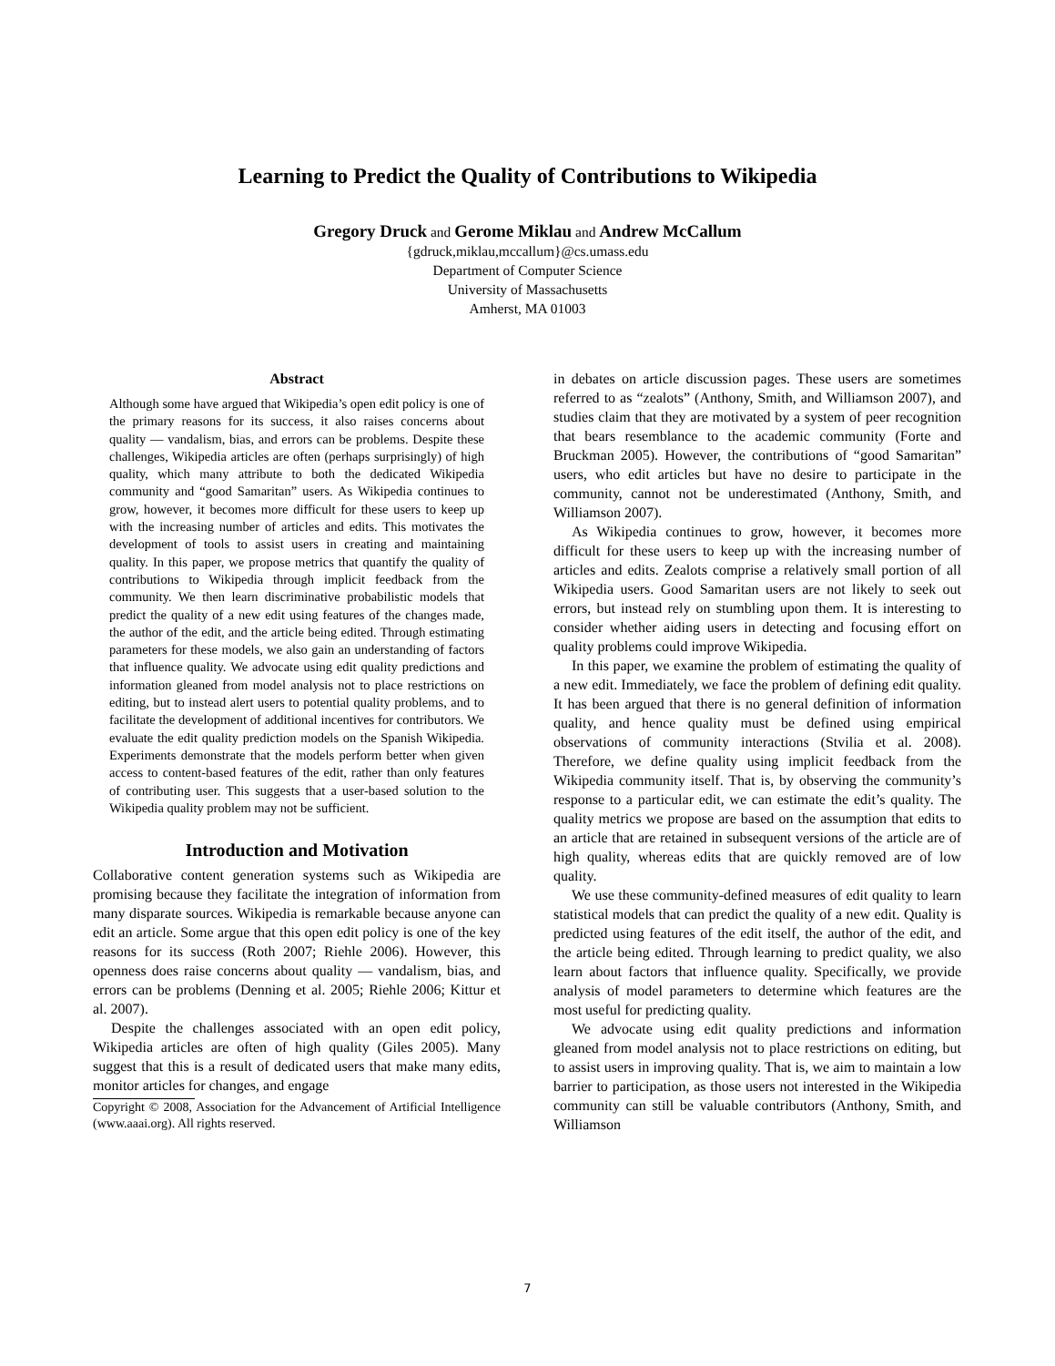Learning to Predict the Quality of Contributions to Wikipedia
Gregory Druck and Gerome Miklau and Andrew McCallum
{gdruck,miklau,mccallum}@cs.umass.edu
Department of Computer Science
University of Massachusetts
Amherst, MA 01003
Abstract
Although some have argued that Wikipedia’s open edit policy is one of the primary reasons for its success, it also raises concerns about quality — vandalism, bias, and errors can be problems. Despite these challenges, Wikipedia articles are often (perhaps surprisingly) of high quality, which many attribute to both the dedicated Wikipedia community and “good Samaritan” users. As Wikipedia continues to grow, however, it becomes more difficult for these users to keep up with the increasing number of articles and edits. This motivates the development of tools to assist users in creating and maintaining quality. In this paper, we propose metrics that quantify the quality of contributions to Wikipedia through implicit feedback from the community. We then learn discriminative probabilistic models that predict the quality of a new edit using features of the changes made, the author of the edit, and the article being edited. Through estimating parameters for these models, we also gain an understanding of factors that influence quality. We advocate using edit quality predictions and information gleaned from model analysis not to place restrictions on editing, but to instead alert users to potential quality problems, and to facilitate the development of additional incentives for contributors. We evaluate the edit quality prediction models on the Spanish Wikipedia. Experiments demonstrate that the models perform better when given access to content-based features of the edit, rather than only features of contributing user. This suggests that a user-based solution to the Wikipedia quality problem may not be sufficient.
Introduction and Motivation
Collaborative content generation systems such as Wikipedia are promising because they facilitate the integration of information from many disparate sources. Wikipedia is remarkable because anyone can edit an article. Some argue that this open edit policy is one of the key reasons for its success (Roth 2007; Riehle 2006). However, this openness does raise concerns about quality — vandalism, bias, and errors can be problems (Denning et al. 2005; Riehle 2006; Kittur et al. 2007).
Despite the challenges associated with an open edit policy, Wikipedia articles are often of high quality (Giles 2005). Many suggest that this is a result of dedicated users that make many edits, monitor articles for changes, and engage
Copyright © 2008, Association for the Advancement of Artificial Intelligence (www.aaai.org). All rights reserved.
in debates on article discussion pages. These users are sometimes referred to as “zealots” (Anthony, Smith, and Williamson 2007), and studies claim that they are motivated by a system of peer recognition that bears resemblance to the academic community (Forte and Bruckman 2005). However, the contributions of “good Samaritan” users, who edit articles but have no desire to participate in the community, cannot not be underestimated (Anthony, Smith, and Williamson 2007).
As Wikipedia continues to grow, however, it becomes more difficult for these users to keep up with the increasing number of articles and edits. Zealots comprise a relatively small portion of all Wikipedia users. Good Samaritan users are not likely to seek out errors, but instead rely on stumbling upon them. It is interesting to consider whether aiding users in detecting and focusing effort on quality problems could improve Wikipedia.
In this paper, we examine the problem of estimating the quality of a new edit. Immediately, we face the problem of defining edit quality. It has been argued that there is no general definition of information quality, and hence quality must be defined using empirical observations of community interactions (Stvilia et al. 2008). Therefore, we define quality using implicit feedback from the Wikipedia community itself. That is, by observing the community’s response to a particular edit, we can estimate the edit’s quality. The quality metrics we propose are based on the assumption that edits to an article that are retained in subsequent versions of the article are of high quality, whereas edits that are quickly removed are of low quality.
We use these community-defined measures of edit quality to learn statistical models that can predict the quality of a new edit. Quality is predicted using features of the edit itself, the author of the edit, and the article being edited. Through learning to predict quality, we also learn about factors that influence quality. Specifically, we provide analysis of model parameters to determine which features are the most useful for predicting quality.
We advocate using edit quality predictions and information gleaned from model analysis not to place restrictions on editing, but to assist users in improving quality. That is, we aim to maintain a low barrier to participation, as those users not interested in the Wikipedia community can still be valuable contributors (Anthony, Smith, and Williamson
7